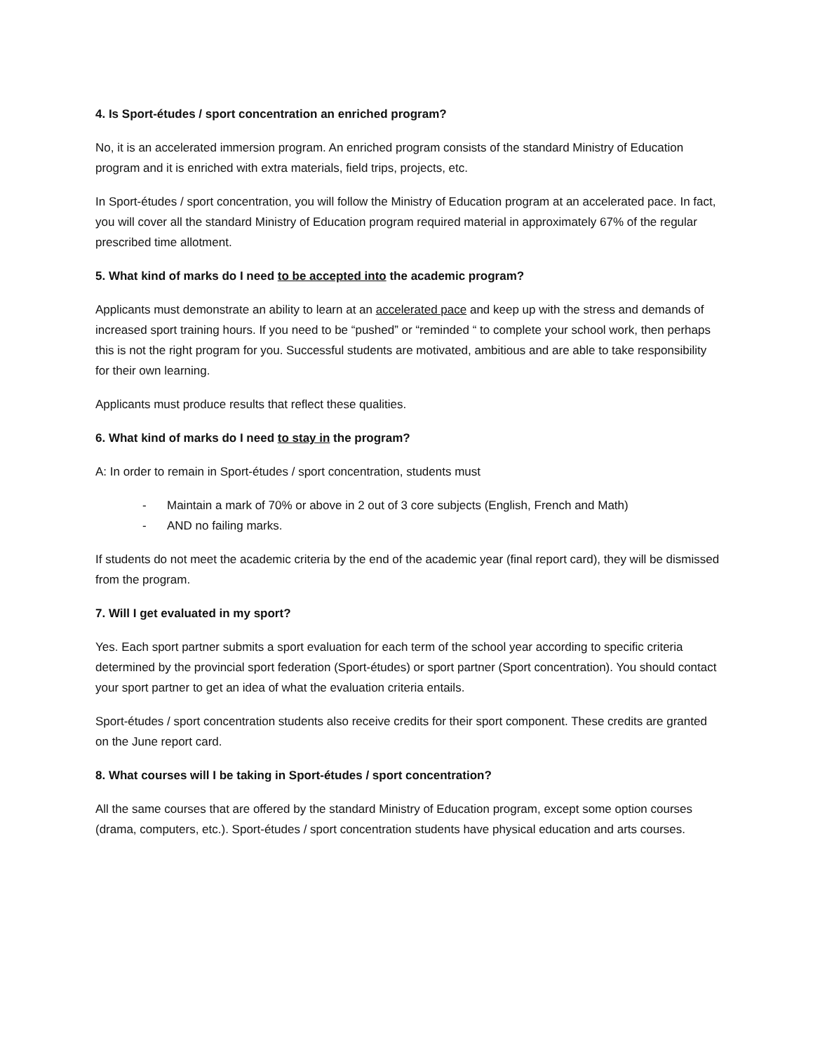4. Is Sport-études / sport concentration an enriched program?
No, it is an accelerated immersion program. An enriched program consists of the standard Ministry of Education program and it is enriched with extra materials, field trips, projects, etc.
In Sport-études / sport concentration, you will follow the Ministry of Education program at an accelerated pace. In fact, you will cover all the standard Ministry of Education program required material in approximately 67% of the regular prescribed time allotment.
5. What kind of marks do I need to be accepted into the academic program?
Applicants must demonstrate an ability to learn at an accelerated pace and keep up with the stress and demands of increased sport training hours. If you need to be “pushed” or “reminded “ to complete your school work, then perhaps this is not the right program for you. Successful students are motivated, ambitious and are able to take responsibility for their own learning.
Applicants must produce results that reflect these qualities.
6. What kind of marks do I need to stay in the program?
A: In order to remain in Sport-études / sport concentration, students must
- Maintain a mark of 70% or above in 2 out of 3 core subjects (English, French and Math)
- AND no failing marks.
If students do not meet the academic criteria by the end of the academic year (final report card), they will be dismissed from the program.
7. Will I get evaluated in my sport?
Yes. Each sport partner submits a sport evaluation for each term of the school year according to specific criteria determined by the provincial sport federation (Sport-études) or sport partner (Sport concentration). You should contact your sport partner to get an idea of what the evaluation criteria entails.
Sport-études / sport concentration students also receive credits for their sport component. These credits are granted on the June report card.
8. What courses will I be taking in Sport-études / sport concentration?
All the same courses that are offered by the standard Ministry of Education program, except some option courses (drama, computers, etc.). Sport-études / sport concentration students have physical education and arts courses.